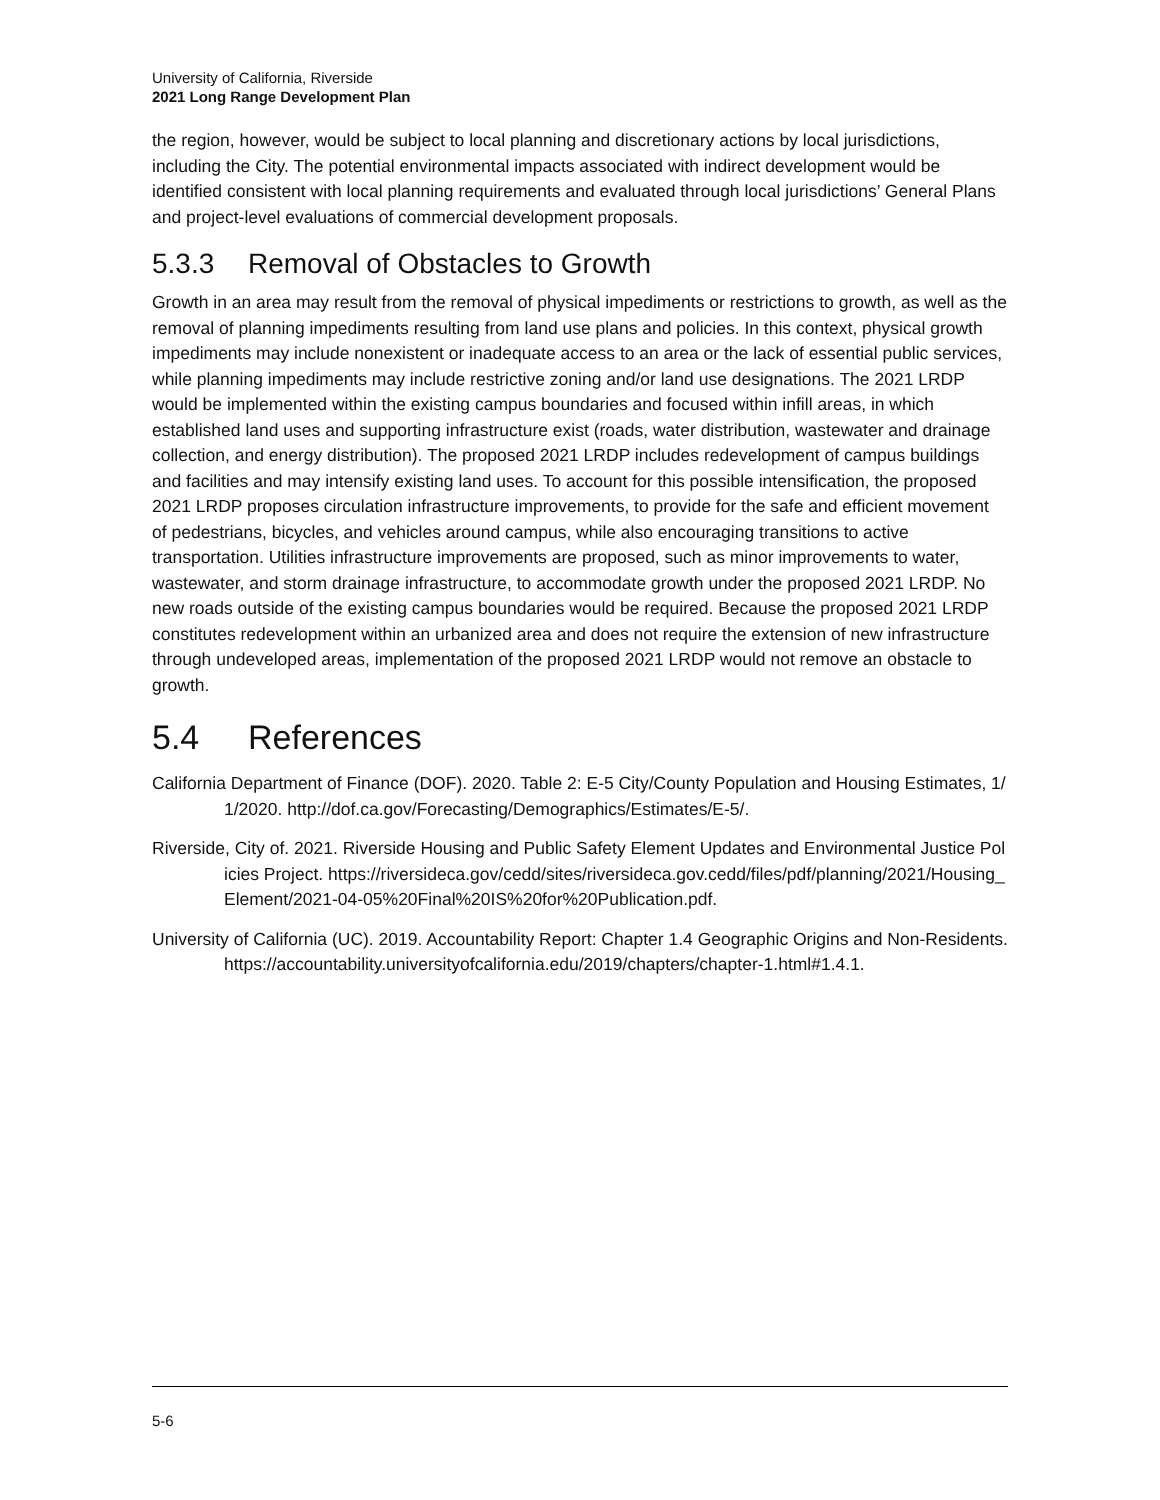University of California, Riverside
2021 Long Range Development Plan
the region, however, would be subject to local planning and discretionary actions by local jurisdictions, including the City. The potential environmental impacts associated with indirect development would be identified consistent with local planning requirements and evaluated through local jurisdictions’ General Plans and project-level evaluations of commercial development proposals.
5.3.3 Removal of Obstacles to Growth
Growth in an area may result from the removal of physical impediments or restrictions to growth, as well as the removal of planning impediments resulting from land use plans and policies. In this context, physical growth impediments may include nonexistent or inadequate access to an area or the lack of essential public services, while planning impediments may include restrictive zoning and/or land use designations. The 2021 LRDP would be implemented within the existing campus boundaries and focused within infill areas, in which established land uses and supporting infrastructure exist (roads, water distribution, wastewater and drainage collection, and energy distribution). The proposed 2021 LRDP includes redevelopment of campus buildings and facilities and may intensify existing land uses. To account for this possible intensification, the proposed 2021 LRDP proposes circulation infrastructure improvements, to provide for the safe and efficient movement of pedestrians, bicycles, and vehicles around campus, while also encouraging transitions to active transportation. Utilities infrastructure improvements are proposed, such as minor improvements to water, wastewater, and storm drainage infrastructure, to accommodate growth under the proposed 2021 LRDP. No new roads outside of the existing campus boundaries would be required. Because the proposed 2021 LRDP constitutes redevelopment within an urbanized area and does not require the extension of new infrastructure through undeveloped areas, implementation of the proposed 2021 LRDP would not remove an obstacle to growth.
5.4 References
California Department of Finance (DOF). 2020. Table 2: E-5 City/County Population and Housing Estimates, 1/1/2020. http://dof.ca.gov/Forecasting/Demographics/Estimates/E-5/.
Riverside, City of. 2021. Riverside Housing and Public Safety Element Updates and Environmental Justice Policies Project. https://riversideca.gov/cedd/sites/riversideca.gov.cedd/files/pdf/planning/2021/Housing_Element/2021-04-05%20Final%20IS%20for%20Publication.pdf.
University of California (UC). 2019. Accountability Report: Chapter 1.4 Geographic Origins and Non-Residents. https://accountability.universityofcalifornia.edu/2019/chapters/chapter-1.html#1.4.1.
5-6